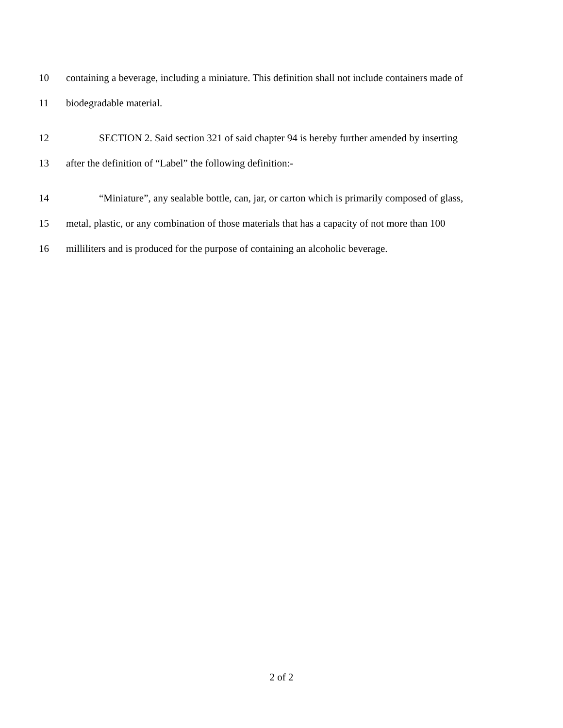10 containing a beverage, including a miniature. This definition shall not include containers made of
11 biodegradable material.
12 SECTION 2. Said section 321 of said chapter 94 is hereby further amended by inserting
13 after the definition of “Label” the following definition:-
14 “Miniature”, any sealable bottle, can, jar, or carton which is primarily composed of glass,
15 metal, plastic, or any combination of those materials that has a capacity of not more than 100
16 milliliters and is produced for the purpose of containing an alcoholic beverage.
2 of 2